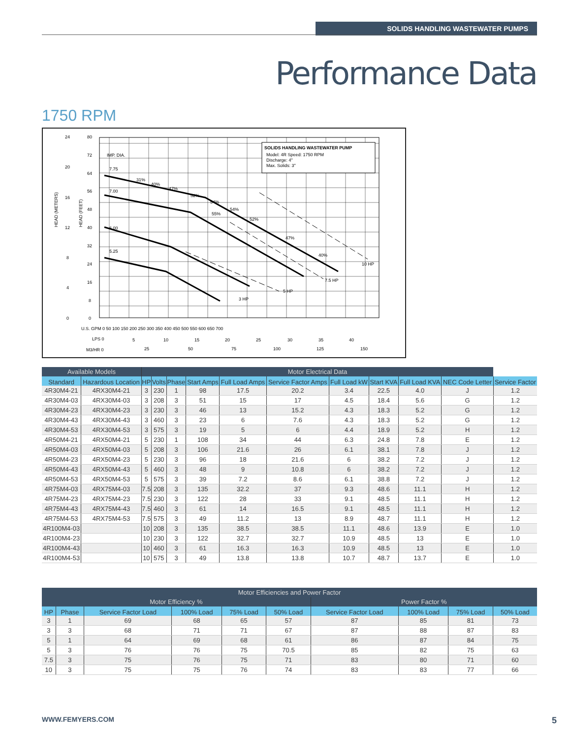SOLIDS HANDLING WASTEWATER PUMPS
Performance Data
1750 RPM
SOLIDS HANDLING WASTEWATER PUMP
Model: 4R Speed: 1750 RPM
Discharge: 4"
Max. Solids: 3"
IMP. DIA.
7.75
7.00
6.00
5.25
31%
40%
47%
52%
54%
54%
55%
52%
47%
40%
10 HP
7.5 HP
5 HP
3 HP
HEAD (METERS)
HEAD (FEET)
24
20
16
12
8
4
0
80
72
64
56
48
40
32
24
16
8
0
U.S. GPM 0 50 100 150 200 250 300 350 400 450 500 550 600 650 700
LPS 0
5
10
15
20
25
30
35
40
M3/HR 0
25
50
75
100
125
150
| Available Models | | Motor Electrical Data | | | | | | | | | | |
| --- | --- | --- | --- | --- | --- | --- | --- | --- | --- | --- | --- | --- |
| Standard | Hazardous Location | HP | Volts | Phase | Start Amps | Full Load Amps | Service Factor Amps | Full Load kW | Start KVA | Full Load KVA | NEC Code Letter | Service Factor |
| 4R30M4-21 | 4RX30M4-21 | 3 | 230 | 1 | 98 | 17.5 | 20.2 | 3.4 | 22.5 | 4.0 | J | 1.2 |
| 4R30M4-03 | 4RX30M4-03 | 3 | 208 | 3 | 51 | 15 | 17 | 4.5 | 18.4 | 5.6 | G | 1.2 |
| 4R30M4-23 | 4RX30M4-23 | 3 | 230 | 3 | 46 | 13 | 15.2 | 4.3 | 18.3 | 5.2 | G | 1.2 |
| 4R30M4-43 | 4RX30M4-43 | 3 | 460 | 3 | 23 | 6 | 7.6 | 4.3 | 18.3 | 5.2 | G | 1.2 |
| 4R30M4-53 | 4RX30M4-53 | 3 | 575 | 3 | 19 | 5 | 6 | 4.4 | 18.9 | 5.2 | H | 1.2 |
| 4R50M4-21 | 4RX50M4-21 | 5 | 230 | 1 | 108 | 34 | 44 | 6.3 | 24.8 | 7.8 | E | 1.2 |
| 4R50M4-03 | 4RX50M4-03 | 5 | 208 | 3 | 106 | 21.6 | 26 | 6.1 | 38.1 | 7.8 | J | 1.2 |
| 4R50M4-23 | 4RX50M4-23 | 5 | 230 | 3 | 96 | 18 | 21.6 | 6 | 38.2 | 7.2 | J | 1.2 |
| 4R50M4-43 | 4RX50M4-43 | 5 | 460 | 3 | 48 | 9 | 10.8 | 6 | 38.2 | 7.2 | J | 1.2 |
| 4R50M4-53 | 4RX50M4-53 | 5 | 575 | 3 | 39 | 7.2 | 8.6 | 6.1 | 38.8 | 7.2 | J | 1.2 |
| 4R75M4-03 | 4RX75M4-03 | 7.5 | 208 | 3 | 135 | 32.2 | 37 | 9.3 | 48.6 | 11.1 | H | 1.2 |
| 4R75M4-23 | 4RX75M4-23 | 7.5 | 230 | 3 | 122 | 28 | 33 | 9.1 | 48.5 | 11.1 | H | 1.2 |
| 4R75M4-43 | 4RX75M4-43 | 7.5 | 460 | 3 | 61 | 14 | 16.5 | 9.1 | 48.5 | 11.1 | H | 1.2 |
| 4R75M4-53 | 4RX75M4-53 | 7.5 | 575 | 3 | 49 | 11.2 | 13 | 8.9 | 48.7 | 11.1 | H | 1.2 |
| 4R100M4-03 | | 10 | 208 | 3 | 135 | 38.5 | 38.5 | 11.1 | 48.6 | 13.9 | E | 1.0 |
| 4R100M4-23 | | 10 | 230 | 3 | 122 | 32.7 | 32.7 | 10.9 | 48.5 | 13 | E | 1.0 |
| 4R100M4-43 | | 10 | 460 | 3 | 61 | 16.3 | 16.3 | 10.9 | 48.5 | 13 | E | 1.0 |
| 4R100M4-53 | | 10 | 575 | 3 | 49 | 13.8 | 13.8 | 10.7 | 48.7 | 13.7 | E | 1.0 |
| Motor Efficiencies and Power Factor | | | | | | | | | |
| --- | --- | --- | --- | --- | --- | --- | --- | --- | --- |
| Motor Efficiency % | | | | | | Power Factor % | | | |
| HP | Phase | Service Factor Load | 100% Load | 75% Load | 50% Load | Service Factor Load | 100% Load | 75% Load | 50% Load |
| 3 | 1 | 69 | 68 | 65 | 57 | 87 | 85 | 81 | 73 |
| 3 | 3 | 68 | 71 | 71 | 67 | 87 | 88 | 87 | 83 |
| 5 | 1 | 64 | 69 | 68 | 61 | 86 | 87 | 84 | 75 |
| 5 | 3 | 76 | 76 | 75 | 70.5 | 85 | 82 | 75 | 63 |
| 7.5 | 3 | 75 | 76 | 75 | 71 | 83 | 80 | 71 | 60 |
| 10 | 3 | 75 | 75 | 76 | 74 | 83 | 83 | 77 | 66 |
WWW.FEMYERS.COM 5